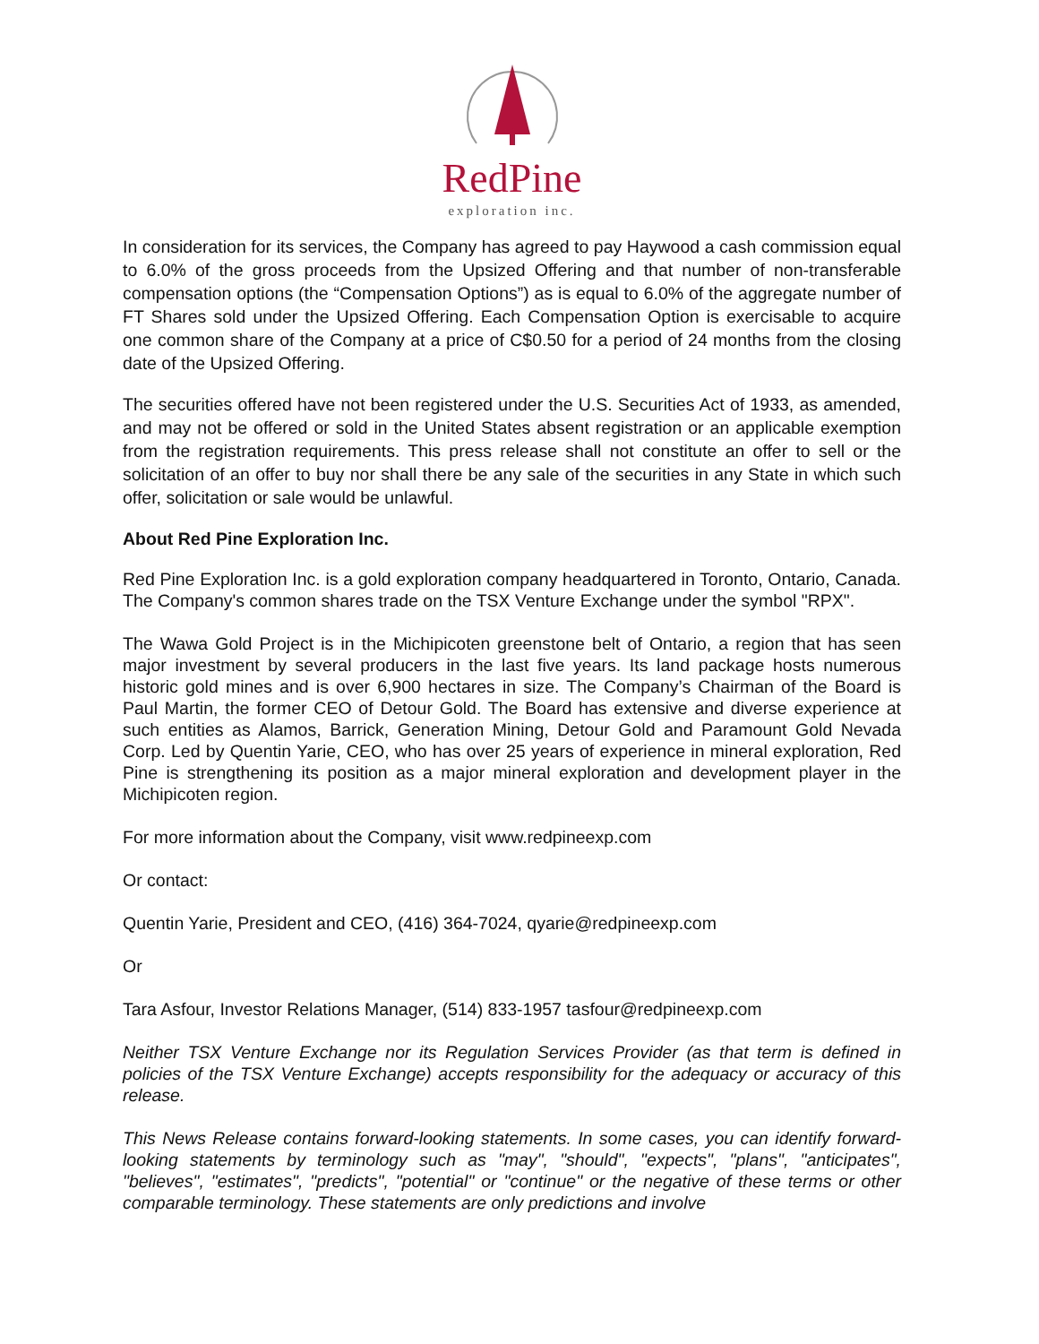RedPine
exploration inc.
In consideration for its services, the Company has agreed to pay Haywood a cash commission equal to 6.0% of the gross proceeds from the Upsized Offering and that number of non-transferable compensation options (the “Compensation Options”) as is equal to 6.0% of the aggregate number of FT Shares sold under the Upsized Offering. Each Compensation Option is exercisable to acquire one common share of the Company at a price of C$0.50 for a period of 24 months from the closing date of the Upsized Offering.
The securities offered have not been registered under the U.S. Securities Act of 1933, as amended, and may not be offered or sold in the United States absent registration or an applicable exemption from the registration requirements. This press release shall not constitute an offer to sell or the solicitation of an offer to buy nor shall there be any sale of the securities in any State in which such offer, solicitation or sale would be unlawful.
About Red Pine Exploration Inc.
Red Pine Exploration Inc. is a gold exploration company headquartered in Toronto, Ontario, Canada. The Company's common shares trade on the TSX Venture Exchange under the symbol "RPX".
The Wawa Gold Project is in the Michipicoten greenstone belt of Ontario, a region that has seen major investment by several producers in the last five years. Its land package hosts numerous historic gold mines and is over 6,900 hectares in size. The Company’s Chairman of the Board is Paul Martin, the former CEO of Detour Gold. The Board has extensive and diverse experience at such entities as Alamos, Barrick, Generation Mining, Detour Gold and Paramount Gold Nevada Corp. Led by Quentin Yarie, CEO, who has over 25 years of experience in mineral exploration, Red Pine is strengthening its position as a major mineral exploration and development player in the Michipicoten region.
For more information about the Company, visit www.redpineexp.com
Or contact:
Quentin Yarie, President and CEO, (416) 364-7024, qyarie@redpineexp.com
Or
Tara Asfour, Investor Relations Manager, (514) 833-1957 tasfour@redpineexp.com
Neither TSX Venture Exchange nor its Regulation Services Provider (as that term is defined in policies of the TSX Venture Exchange) accepts responsibility for the adequacy or accuracy of this release.
This News Release contains forward-looking statements. In some cases, you can identify forward-looking statements by terminology such as "may", "should", "expects", "plans", "anticipates", "believes", "estimates", "predicts", "potential" or "continue" or the negative of these terms or other comparable terminology. These statements are only predictions and involve